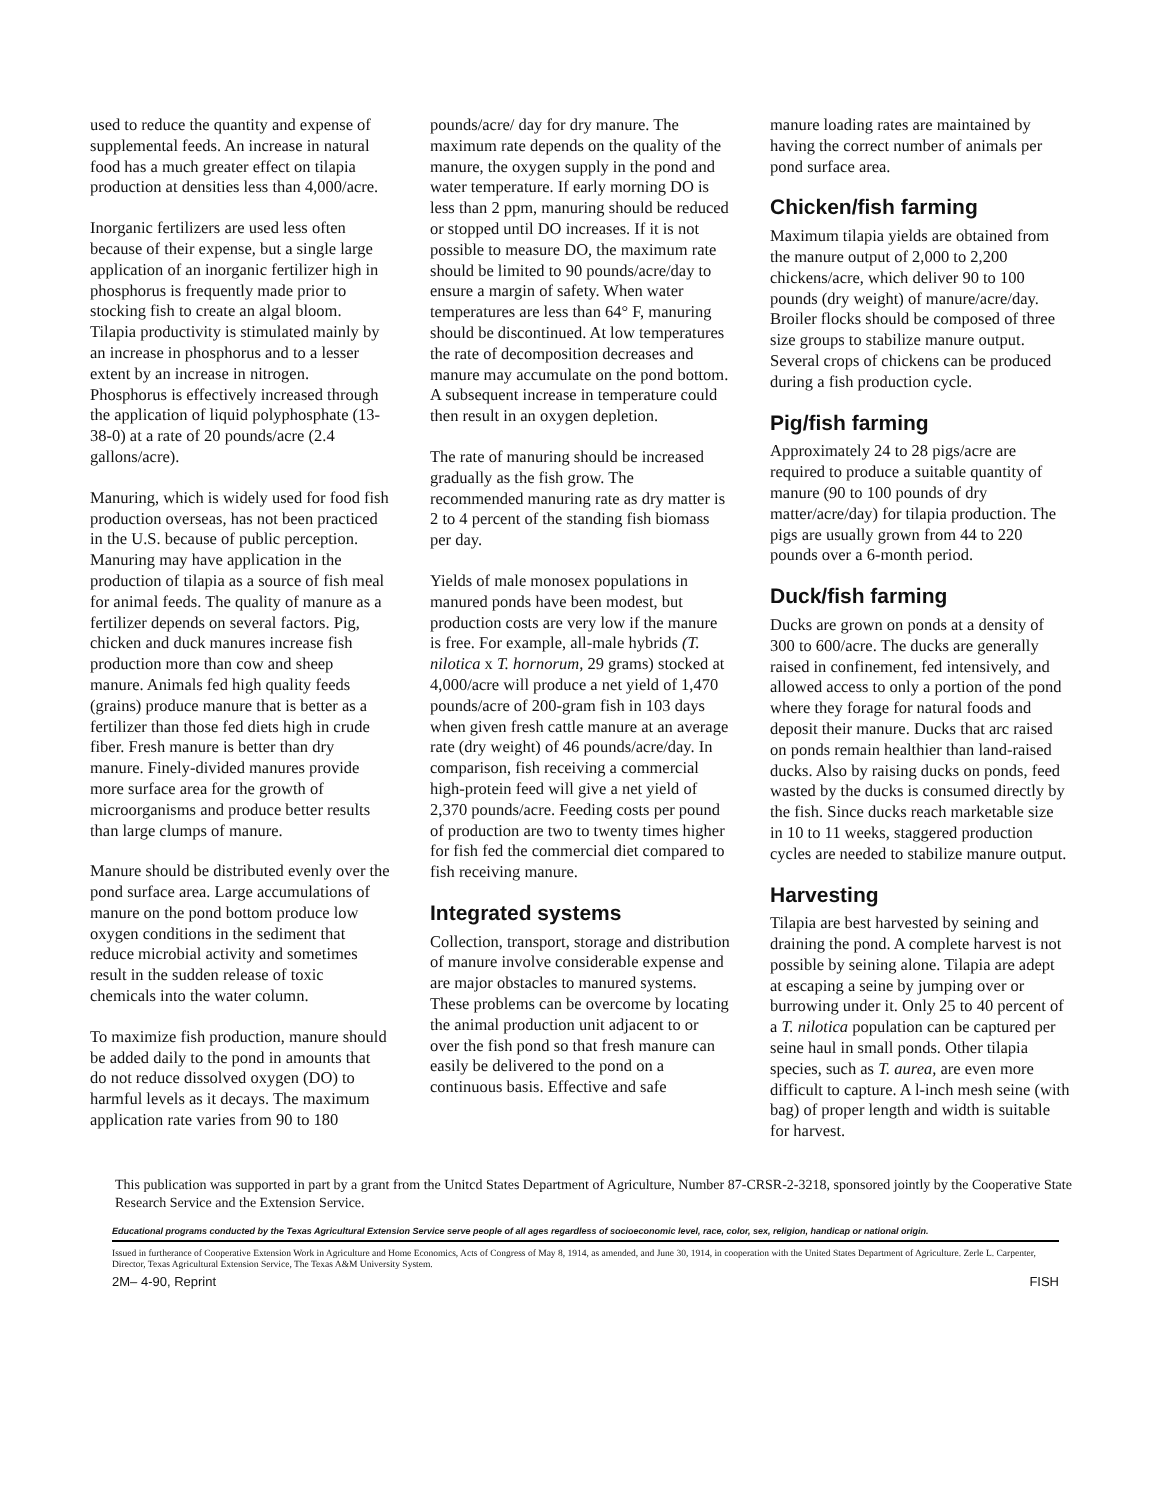used to reduce the quantity and expense of supplemental feeds. An increase in natural food has a much greater effect on tilapia production at densities less than 4,000/acre.
Inorganic fertilizers are used less often because of their expense, but a single large application of an inorganic fertilizer high in phosphorus is frequently made prior to stocking fish to create an algal bloom. Tilapia productivity is stimulated mainly by an increase in phosphorus and to a lesser extent by an increase in nitrogen. Phosphorus is effectively increased through the application of liquid polyphosphate (13-38-0) at a rate of 20 pounds/acre (2.4 gallons/acre).
Manuring, which is widely used for food fish production overseas, has not been practiced in the U.S. because of public perception. Manuring may have application in the production of tilapia as a source of fish meal for animal feeds. The quality of manure as a fertilizer depends on several factors. Pig, chicken and duck manures increase fish production more than cow and sheep manure. Animals fed high quality feeds (grains) produce manure that is better as a fertilizer than those fed diets high in crude fiber. Fresh manure is better than dry manure. Finely-divided manures provide more surface area for the growth of microorganisms and produce better results than large clumps of manure.
Manure should be distributed evenly over the pond surface area. Large accumulations of manure on the pond bottom produce low oxygen conditions in the sediment that reduce microbial activity and sometimes result in the sudden release of toxic chemicals into the water column.
To maximize fish production, manure should be added daily to the pond in amounts that do not reduce dissolved oxygen (DO) to harmful levels as it decays. The maximum application rate varies from 90 to 180
pounds/acre/ day for dry manure. The maximum rate depends on the quality of the manure, the oxygen supply in the pond and water temperature. If early morning DO is less than 2 ppm, manuring should be reduced or stopped until DO increases. If it is not possible to measure DO, the maximum rate should be limited to 90 pounds/acre/day to ensure a margin of safety. When water temperatures are less than 64° F, manuring should be discontinued. At low temperatures the rate of decomposition decreases and manure may accumulate on the pond bottom. A subsequent increase in temperature could then result in an oxygen depletion.
The rate of manuring should be increased gradually as the fish grow. The recommended manuring rate as dry matter is 2 to 4 percent of the standing fish biomass per day.
Yields of male monosex populations in manured ponds have been modest, but production costs are very low if the manure is free. For example, all-male hybrids (T. nilotica x T. hornorum, 29 grams) stocked at 4,000/acre will produce a net yield of 1,470 pounds/acre of 200-gram fish in 103 days when given fresh cattle manure at an average rate (dry weight) of 46 pounds/acre/day. In comparison, fish receiving a commercial high-protein feed will give a net yield of 2,370 pounds/acre. Feeding costs per pound of production are two to twenty times higher for fish fed the commercial diet compared to fish receiving manure.
Integrated systems
Collection, transport, storage and distribution of manure involve considerable expense and are major obstacles to manured systems. These problems can be overcome by locating the animal production unit adjacent to or over the fish pond so that fresh manure can easily be delivered to the pond on a continuous basis. Effective and safe
manure loading rates are maintained by having the correct number of animals per pond surface area.
Chicken/fish farming
Maximum tilapia yields are obtained from the manure output of 2,000 to 2,200 chickens/acre, which deliver 90 to 100 pounds (dry weight) of manure/acre/day. Broiler flocks should be composed of three size groups to stabilize manure output. Several crops of chickens can be produced during a fish production cycle.
Pig/fish farming
Approximately 24 to 28 pigs/acre are required to produce a suitable quantity of manure (90 to 100 pounds of dry matter/acre/day) for tilapia production. The pigs are usually grown from 44 to 220 pounds over a 6-month period.
Duck/fish farming
Ducks are grown on ponds at a density of 300 to 600/acre. The ducks are generally raised in confinement, fed intensively, and allowed access to only a portion of the pond where they forage for natural foods and deposit their manure. Ducks that arc raised on ponds remain healthier than land-raised ducks. Also by raising ducks on ponds, feed wasted by the ducks is consumed directly by the fish. Since ducks reach marketable size in 10 to 11 weeks, staggered production cycles are needed to stabilize manure output.
Harvesting
Tilapia are best harvested by seining and draining the pond. A complete harvest is not possible by seining alone. Tilapia are adept at escaping a seine by jumping over or burrowing under it. Only 25 to 40 percent of a T. nilotica population can be captured per seine haul in small ponds. Other tilapia species, such as T. aurea, are even more difficult to capture. A l-inch mesh seine (with bag) of proper length and width is suitable for harvest.
This publication was supported in part by a grant from the Unitcd States Department of Agriculture, Number 87-CRSR-2-3218, sponsored jointly by the Cooperative State Research Service and the Extension Service.
Educational programs conducted by the Texas Agricultural Extension Service serve people of all ages regardless of socioeconomic level, race, color, sex, religion, handicap or national origin.
Issued in furtherance of Cooperative Extension Work in Agriculture and Home Economics, Acts of Congress of May 8, 1914, as amended, and June 30, 1914, in cooperation with the United States Department of Agriculture. Zerle L. Carpenter, Director, Texas Agricultural Extension Service, The Texas A&M University System.
2M– 4-90, Reprint FISH